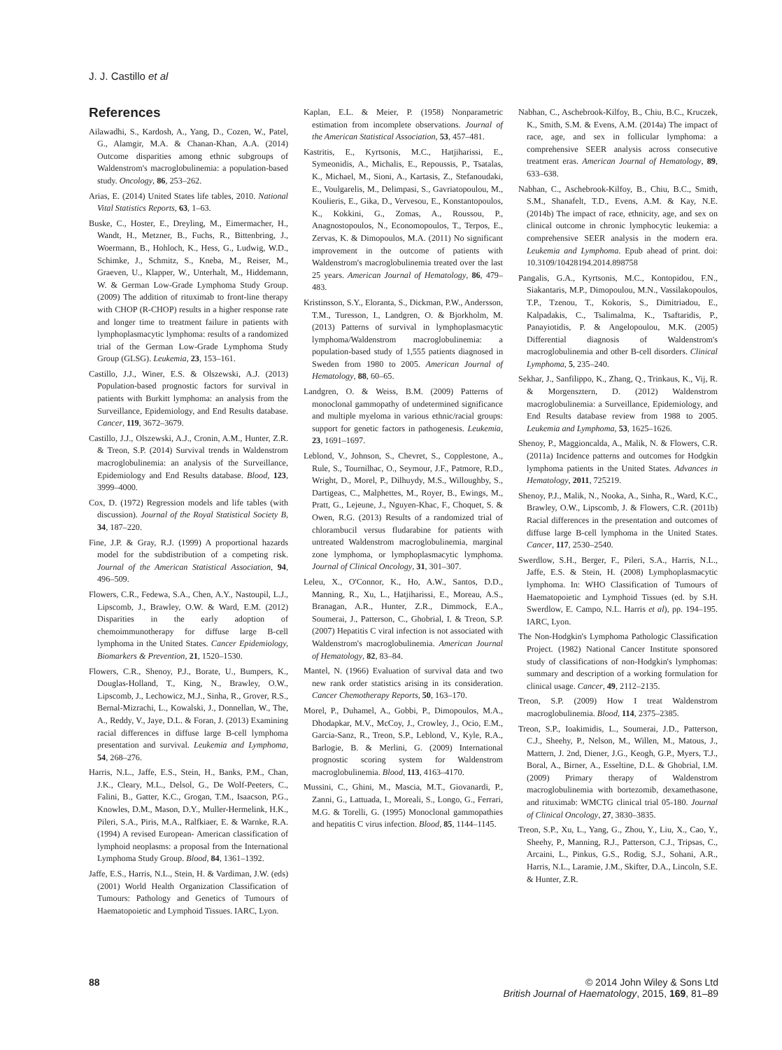J. J. Castillo et al
References
Ailawadhi, S., Kardosh, A., Yang, D., Cozen, W., Patel, G., Alamgir, M.A. & Chanan-Khan, A.A. (2014) Outcome disparities among ethnic subgroups of Waldenstrom's macroglobulinemia: a population-based study. Oncology, 86, 253–262.
Arias, E. (2014) United States life tables, 2010. National Vital Statistics Reports, 63, 1–63.
Buske, C., Hoster, E., Dreyling, M., Eimermacher, H., Wandt, H., Metzner, B., Fuchs, R., Bittenbring, J., Woermann, B., Hohloch, K., Hess, G., Ludwig, W.D., Schimke, J., Schmitz, S., Kneba, M., Reiser, M., Graeven, U., Klapper, W., Unterhalt, M., Hiddemann, W. & German Low-Grade Lymphoma Study Group. (2009) The addition of rituximab to front-line therapy with CHOP (R-CHOP) results in a higher response rate and longer time to treatment failure in patients with lymphoplasmacytic lymphoma: results of a randomized trial of the German Low-Grade Lymphoma Study Group (GLSG). Leukemia, 23, 153–161.
Castillo, J.J., Winer, E.S. & Olszewski, A.J. (2013) Population-based prognostic factors for survival in patients with Burkitt lymphoma: an analysis from the Surveillance, Epidemiology, and End Results database. Cancer, 119, 3672–3679.
Castillo, J.J., Olszewski, A.J., Cronin, A.M., Hunter, Z.R. & Treon, S.P. (2014) Survival trends in Waldenstrom macroglobulinemia: an analysis of the Surveillance, Epidemiology and End Results database. Blood, 123, 3999–4000.
Cox, D. (1972) Regression models and life tables (with discussion). Journal of the Royal Statistical Society B, 34, 187–220.
Fine, J.P. & Gray, R.J. (1999) A proportional hazards model for the subdistribution of a competing risk. Journal of the American Statistical Association, 94, 496–509.
Flowers, C.R., Fedewa, S.A., Chen, A.Y., Nastoupil, L.J., Lipscomb, J., Brawley, O.W. & Ward, E.M. (2012) Disparities in the early adoption of chemoimmunotherapy for diffuse large B-cell lymphoma in the United States. Cancer Epidemiology, Biomarkers & Prevention, 21, 1520–1530.
Flowers, C.R., Shenoy, P.J., Borate, U., Bumpers, K., Douglas-Holland, T., King, N., Brawley, O.W., Lipscomb, J., Lechowicz, M.J., Sinha, R., Grover, R.S., Bernal-Mizrachi, L., Kowalski, J., Donnellan, W., The, A., Reddy, V., Jaye, D.L. & Foran, J. (2013) Examining racial differences in diffuse large B-cell lymphoma presentation and survival. Leukemia and Lymphoma, 54, 268–276.
Harris, N.L., Jaffe, E.S., Stein, H., Banks, P.M., Chan, J.K., Cleary, M.L., Delsol, G., De Wolf-Peeters, C., Falini, B., Gatter, K.C., Grogan, T.M., Isaacson, P.G., Knowles, D.M., Mason, D.Y., Muller-Hermelink, H.K., Pileri, S.A., Piris, M.A., Ralfkiaer, E. & Warnke, R.A. (1994) A revised European- American classification of lymphoid neoplasms: a proposal from the International Lymphoma Study Group. Blood, 84, 1361–1392.
Jaffe, E.S., Harris, N.L., Stein, H. & Vardiman, J.W. (eds) (2001) World Health Organization Classification of Tumours: Pathology and Genetics of Tumours of Haematopoietic and Lymphoid Tissues. IARC, Lyon.
Kaplan, E.L. & Meier, P. (1958) Nonparametric estimation from incomplete observations. Journal of the American Statistical Association, 53, 457–481.
Kastritis, E., Kyrtsonis, M.C., Hatjiharissi, E., Symeonidis, A., Michalis, E., Repoussis, P., Tsatalas, K., Michael, M., Sioni, A., Kartasis, Z., Stefanoudaki, E., Voulgarelis, M., Delimpasi, S., Gavriatopoulou, M., Koulieris, E., Gika, D., Vervesou, E., Konstantopoulos, K., Kokkini, G., Zomas, A., Roussou, P., Anagnostopoulos, N., Economopoulos, T., Terpos, E., Zervas, K. & Dimopoulos, M.A. (2011) No significant improvement in the outcome of patients with Waldenstrom's macroglobulinemia treated over the last 25 years. American Journal of Hematology, 86, 479–483.
Kristinsson, S.Y., Eloranta, S., Dickman, P.W., Andersson, T.M., Turesson, I., Landgren, O. & Bjorkholm, M. (2013) Patterns of survival in lymphoplasmacytic lymphoma/Waldenstrom macroglobulinemia: a population-based study of 1,555 patients diagnosed in Sweden from 1980 to 2005. American Journal of Hematology, 88, 60–65.
Landgren, O. & Weiss, B.M. (2009) Patterns of monoclonal gammopathy of undetermined significance and multiple myeloma in various ethnic/racial groups: support for genetic factors in pathogenesis. Leukemia, 23, 1691–1697.
Leblond, V., Johnson, S., Chevret, S., Copplestone, A., Rule, S., Tournilhac, O., Seymour, J.F., Patmore, R.D., Wright, D., Morel, P., Dilhuydy, M.S., Willoughby, S., Dartigeas, C., Malphettes, M., Royer, B., Ewings, M., Pratt, G., Lejeune, J., Nguyen-Khac, F., Choquet, S. & Owen, R.G. (2013) Results of a randomized trial of chlorambucil versus fludarabine for patients with untreated Waldenstrom macroglobulinemia, marginal zone lymphoma, or lymphoplasmacytic lymphoma. Journal of Clinical Oncology, 31, 301–307.
Leleu, X., O'Connor, K., Ho, A.W., Santos, D.D., Manning, R., Xu, L., Hatjiharissi, E., Moreau, A.S., Branagan, A.R., Hunter, Z.R., Dimmock, E.A., Soumerai, J., Patterson, C., Ghobrial, I. & Treon, S.P. (2007) Hepatitis C viral infection is not associated with Waldenstrom's macroglobulinemia. American Journal of Hematology, 82, 83–84.
Mantel, N. (1966) Evaluation of survival data and two new rank order statistics arising in its consideration. Cancer Chemotherapy Reports, 50, 163–170.
Morel, P., Duhamel, A., Gobbi, P., Dimopoulos, M.A., Dhodapkar, M.V., McCoy, J., Crowley, J., Ocio, E.M., Garcia-Sanz, R., Treon, S.P., Leblond, V., Kyle, R.A., Barlogie, B. & Merlini, G. (2009) International prognostic scoring system for Waldenstrom macroglobulinemia. Blood, 113, 4163–4170.
Mussini, C., Ghini, M., Mascia, M.T., Giovanardi, P., Zanni, G., Lattuada, I., Moreali, S., Longo, G., Ferrari, M.G. & Torelli, G. (1995) Monoclonal gammopathies and hepatitis C virus infection. Blood, 85, 1144–1145.
Nabhan, C., Aschebrook-Kilfoy, B., Chiu, B.C., Kruczek, K., Smith, S.M. & Evens, A.M. (2014a) The impact of race, age, and sex in follicular lymphoma: a comprehensive SEER analysis across consecutive treatment eras. American Journal of Hematology, 89, 633–638.
Nabhan, C., Aschebrook-Kilfoy, B., Chiu, B.C., Smith, S.M., Shanafelt, T.D., Evens, A.M. & Kay, N.E. (2014b) The impact of race, ethnicity, age, and sex on clinical outcome in chronic lymphocytic leukemia: a comprehensive SEER analysis in the modern era. Leukemia and Lymphoma. Epub ahead of print. doi: 10.3109/10428194.2014.898758
Pangalis, G.A., Kyrtsonis, M.C., Kontopidou, F.N., Siakantaris, M.P., Dimopoulou, M.N., Vassilakopoulos, T.P., Tzenou, T., Kokoris, S., Dimitriadou, E., Kalpadakis, C., Tsalimalma, K., Tsaftaridis, P., Panayiotidis, P. & Angelopoulou, M.K. (2005) Differential diagnosis of Waldenstrom's macroglobulinemia and other B-cell disorders. Clinical Lymphoma, 5, 235–240.
Sekhar, J., Sanfilippo, K., Zhang, Q., Trinkaus, K., Vij, R. & Morgensztern, D. (2012) Waldenstrom macroglobulinemia: a Surveillance, Epidemiology, and End Results database review from 1988 to 2005. Leukemia and Lymphoma, 53, 1625–1626.
Shenoy, P., Maggioncalda, A., Malik, N. & Flowers, C.R. (2011a) Incidence patterns and outcomes for Hodgkin lymphoma patients in the United States. Advances in Hematology, 2011, 725219.
Shenoy, P.J., Malik, N., Nooka, A., Sinha, R., Ward, K.C., Brawley, O.W., Lipscomb, J. & Flowers, C.R. (2011b) Racial differences in the presentation and outcomes of diffuse large B-cell lymphoma in the United States. Cancer, 117, 2530–2540.
Swerdlow, S.H., Berger, F., Pileri, S.A., Harris, N.L., Jaffe, E.S. & Stein, H. (2008) Lymphoplasmacytic lymphoma. In: WHO Classification of Tumours of Haematopoietic and Lymphoid Tissues (ed. by S.H. Swerdlow, E. Campo, N.L. Harris et al), pp. 194–195. IARC, Lyon.
The Non-Hodgkin's Lymphoma Pathologic Classification Project. (1982) National Cancer Institute sponsored study of classifications of non-Hodgkin's lymphomas: summary and description of a working formulation for clinical usage. Cancer, 49, 2112–2135.
Treon, S.P. (2009) How I treat Waldenstrom macroglobulinemia. Blood, 114, 2375–2385.
Treon, S.P., Ioakimidis, L., Soumerai, J.D., Patterson, C.J., Sheehy, P., Nelson, M., Willen, M., Matous, J., Mattern, J. 2nd, Diener, J.G., Keogh, G.P., Myers, T.J., Boral, A., Birner, A., Esseltine, D.L. & Ghobrial, I.M. (2009) Primary therapy of Waldenstrom macroglobulinemia with bortezomib, dexamethasone, and rituximab: WMCTG clinical trial 05-180. Journal of Clinical Oncology, 27, 3830–3835.
Treon, S.P., Xu, L., Yang, G., Zhou, Y., Liu, X., Cao, Y., Sheehy, P., Manning, R.J., Patterson, C.J., Tripsas, C., Arcaini, L., Pinkus, G.S., Rodig, S.J., Sohani, A.R., Harris, N.L., Laramie, J.M., Skifter, D.A., Lincoln, S.E. & Hunter, Z.R.
88 © 2014 John Wiley & Sons Ltd
British Journal of Haematology, 2015, 169, 81–89